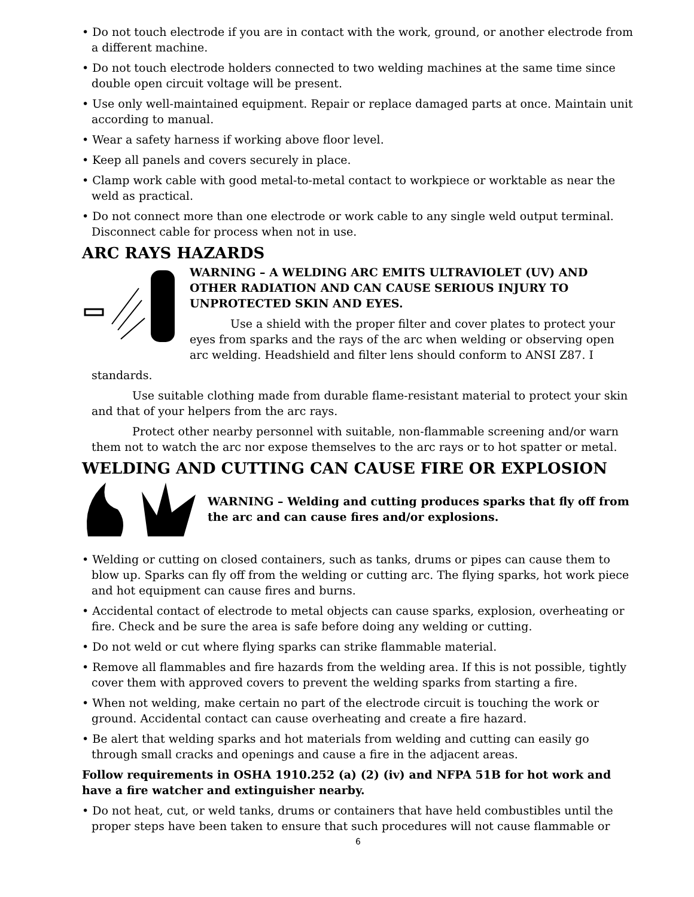• Do not touch electrode if you are in contact with the work, ground, or another electrode from a different machine.
• Do not touch electrode holders connected to two welding machines at the same time since double open circuit voltage will be present.
• Use only well-maintained equipment. Repair or replace damaged parts at once. Maintain unit according to manual.
• Wear a safety harness if working above floor level.
• Keep all panels and covers securely in place.
• Clamp work cable with good metal-to-metal contact to workpiece or worktable as near the weld as practical.
• Do not connect more than one electrode or work cable to any single weld output terminal. Disconnect cable for process when not in use.
ARC RAYS HAZARDS
WARNING – A WELDING ARC EMITS ULTRAVIOLET (UV) AND OTHER RADIATION AND CAN CAUSE SERIOUS INJURY TO UNPROTECTED SKIN AND EYES.
Use a shield with the proper filter and cover plates to protect your eyes from sparks and the rays of the arc when welding or observing open arc welding. Headshield and filter lens should conform to ANSI Z87. I
standards.
Use suitable clothing made from durable flame-resistant material to protect your skin and that of your helpers from the arc rays.
Protect other nearby personnel with suitable, non-flammable screening and/or warn them not to watch the arc nor expose themselves to the arc rays or to hot spatter or metal.
WELDING AND CUTTING CAN CAUSE FIRE OR EXPLOSION
WARNING – Welding and cutting produces sparks that fly off from the arc and can cause fires and/or explosions.
• Welding or cutting on closed containers, such as tanks, drums or pipes can cause them to blow up. Sparks can fly off from the welding or cutting arc. The flying sparks, hot work piece and hot equipment can cause fires and burns.
• Accidental contact of electrode to metal objects can cause sparks, explosion, overheating or fire. Check and be sure the area is safe before doing any welding or cutting.
• Do not weld or cut where flying sparks can strike flammable material.
• Remove all flammables and fire hazards from the welding area. If this is not possible, tightly cover them with approved covers to prevent the welding sparks from starting a fire.
• When not welding, make certain no part of the electrode circuit is touching the work or ground. Accidental contact can cause overheating and create a fire hazard.
• Be alert that welding sparks and hot materials from welding and cutting can easily go through small cracks and openings and cause a fire in the adjacent areas.
Follow requirements in OSHA 1910.252 (a) (2) (iv) and NFPA 51B for hot work and have a fire watcher and extinguisher nearby.
• Do not heat, cut, or weld tanks, drums or containers that have held combustibles until the proper steps have been taken to ensure that such procedures will not cause flammable or
6